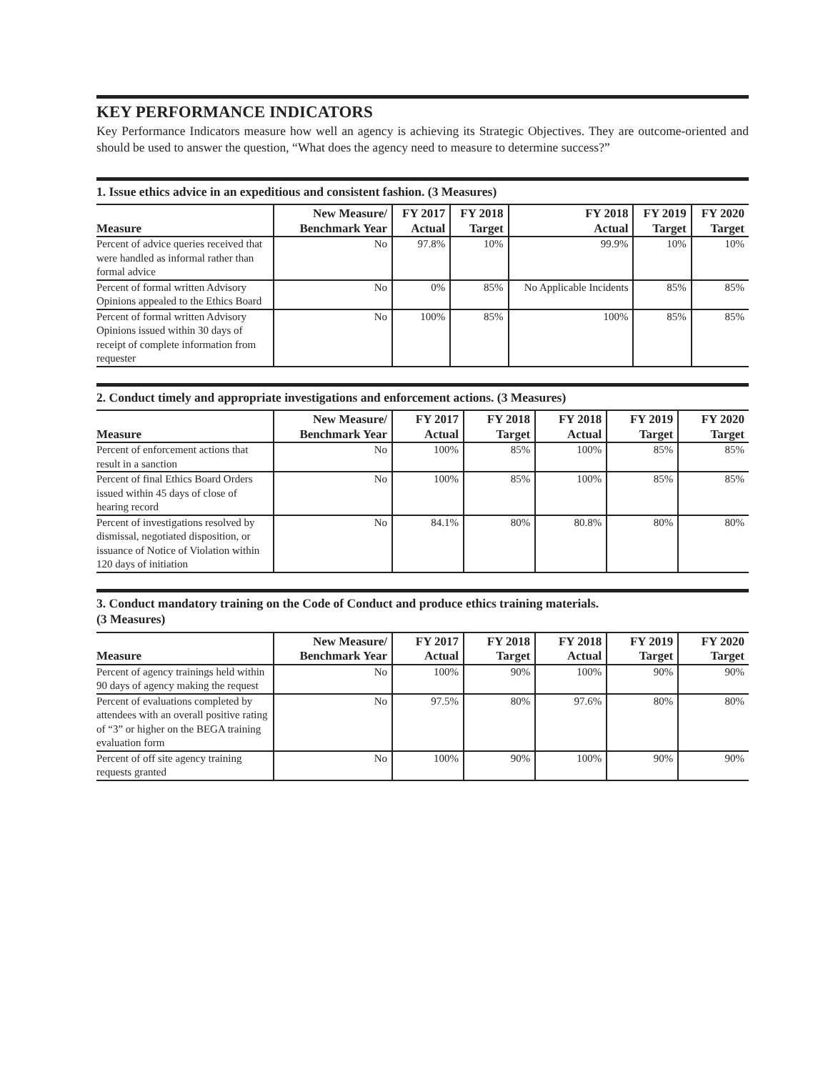KEY PERFORMANCE INDICATORS
Key Performance Indicators measure how well an agency is achieving its Strategic Objectives. They are outcome-oriented and should be used to answer the question, “What does the agency need to measure to determine success?”
1. Issue ethics advice in an expeditious and consistent fashion. (3 Measures)
| Measure | New Measure/ Benchmark Year | FY 2017 Actual | FY 2018 Target | FY 2018 Actual | FY 2019 Target | FY 2020 Target |
| --- | --- | --- | --- | --- | --- | --- |
| Percent of advice queries received that were handled as informal rather than formal advice | No | 97.8% | 10% | 99.9% | 10% | 10% |
| Percent of formal written Advisory Opinions appealed to the Ethics Board | No | 0% | 85% | No Applicable Incidents | 85% | 85% |
| Percent of formal written Advisory Opinions issued within 30 days of receipt of complete information from requester | No | 100% | 85% | 100% | 85% | 85% |
2. Conduct timely and appropriate investigations and enforcement actions. (3 Measures)
| Measure | New Measure/ Benchmark Year | FY 2017 Actual | FY 2018 Target | FY 2018 Actual | FY 2019 Target | FY 2020 Target |
| --- | --- | --- | --- | --- | --- | --- |
| Percent of enforcement actions that result in a sanction | No | 100% | 85% | 100% | 85% | 85% |
| Percent of final Ethics Board Orders issued within 45 days of close of hearing record | No | 100% | 85% | 100% | 85% | 85% |
| Percent of investigations resolved by dismissal, negotiated disposition, or issuance of Notice of Violation within 120 days of initiation | No | 84.1% | 80% | 80.8% | 80% | 80% |
3. Conduct mandatory training on the Code of Conduct and produce ethics training materials.
(3 Measures)
| Measure | New Measure/ Benchmark Year | FY 2017 Actual | FY 2018 Target | FY 2018 Actual | FY 2019 Target | FY 2020 Target |
| --- | --- | --- | --- | --- | --- | --- |
| Percent of agency trainings held within 90 days of agency making the request | No | 100% | 90% | 100% | 90% | 90% |
| Percent of evaluations completed by attendees with an overall positive rating of “3” or higher on the BEGA training evaluation form | No | 97.5% | 80% | 97.6% | 80% | 80% |
| Percent of off site agency training requests granted | No | 100% | 90% | 100% | 90% | 90% |